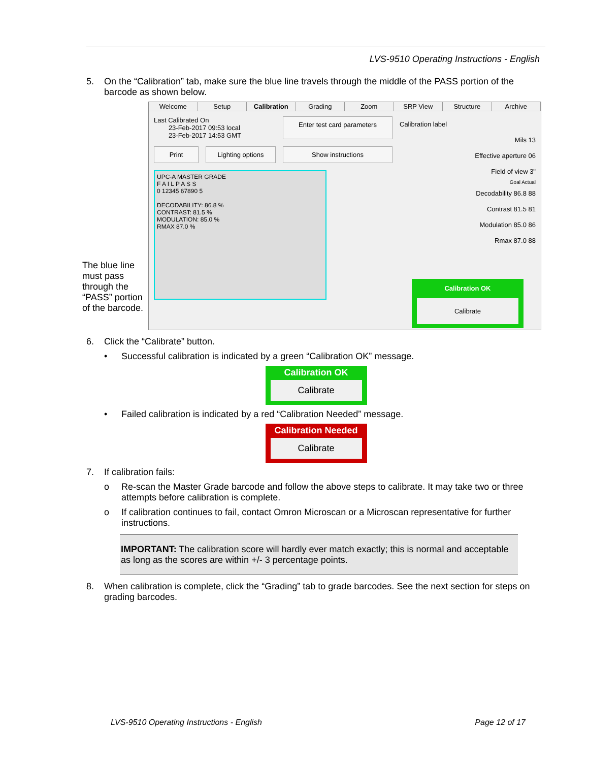LVS-9510 Operating Instructions - English
5. On the “Calibration” tab, make sure the blue line travels through the middle of the PASS portion of the barcode as shown below.
The blue line must pass through the “PASS” portion of the barcode.
Welcome Setup Calibration Grading Zoom SRP View Structure Archive
Last Calibrated On
23-Feb-2017 09:53 local
23-Feb-2017 14:53 GMT
Enter test card parameters
Print Lighting options
Show instructions
UPC-A MASTER GRADE
F A I L P A S S
0 12345 67890 5
DECODABILITY: 86.8 %
CONTRAST: 81.5 %
MODULATION: 85.0 %
RMAX 87.0 %
Calibration label
Mils 13
Effective aperture 06
Field of view 3"
Goal Actual
Decodability 86.8 88
Contrast 81.5 81
Modulation 85.0 86
Rmax 87.0 88
Calibration OK
Calibrate
6. Click the “Calibrate” button.
• Successful calibration is indicated by a green “Calibration OK” message.
Calibration OK
Calibrate
• Failed calibration is indicated by a red “Calibration Needed” message.
Calibration Needed
Calibrate
7. If calibration fails:
o Re-scan the Master Grade barcode and follow the above steps to calibrate. It may take two or three attempts before calibration is complete.
o If calibration continues to fail, contact Omron Microscan or a Microscan representative for further instructions.
IMPORTANT: The calibration score will hardly ever match exactly; this is normal and acceptable as long as the scores are within +/- 3 percentage points.
8. When calibration is complete, click the “Grading” tab to grade barcodes. See the next section for steps on grading barcodes.
LVS-9510 Operating Instructions - English
Page 12 of 17